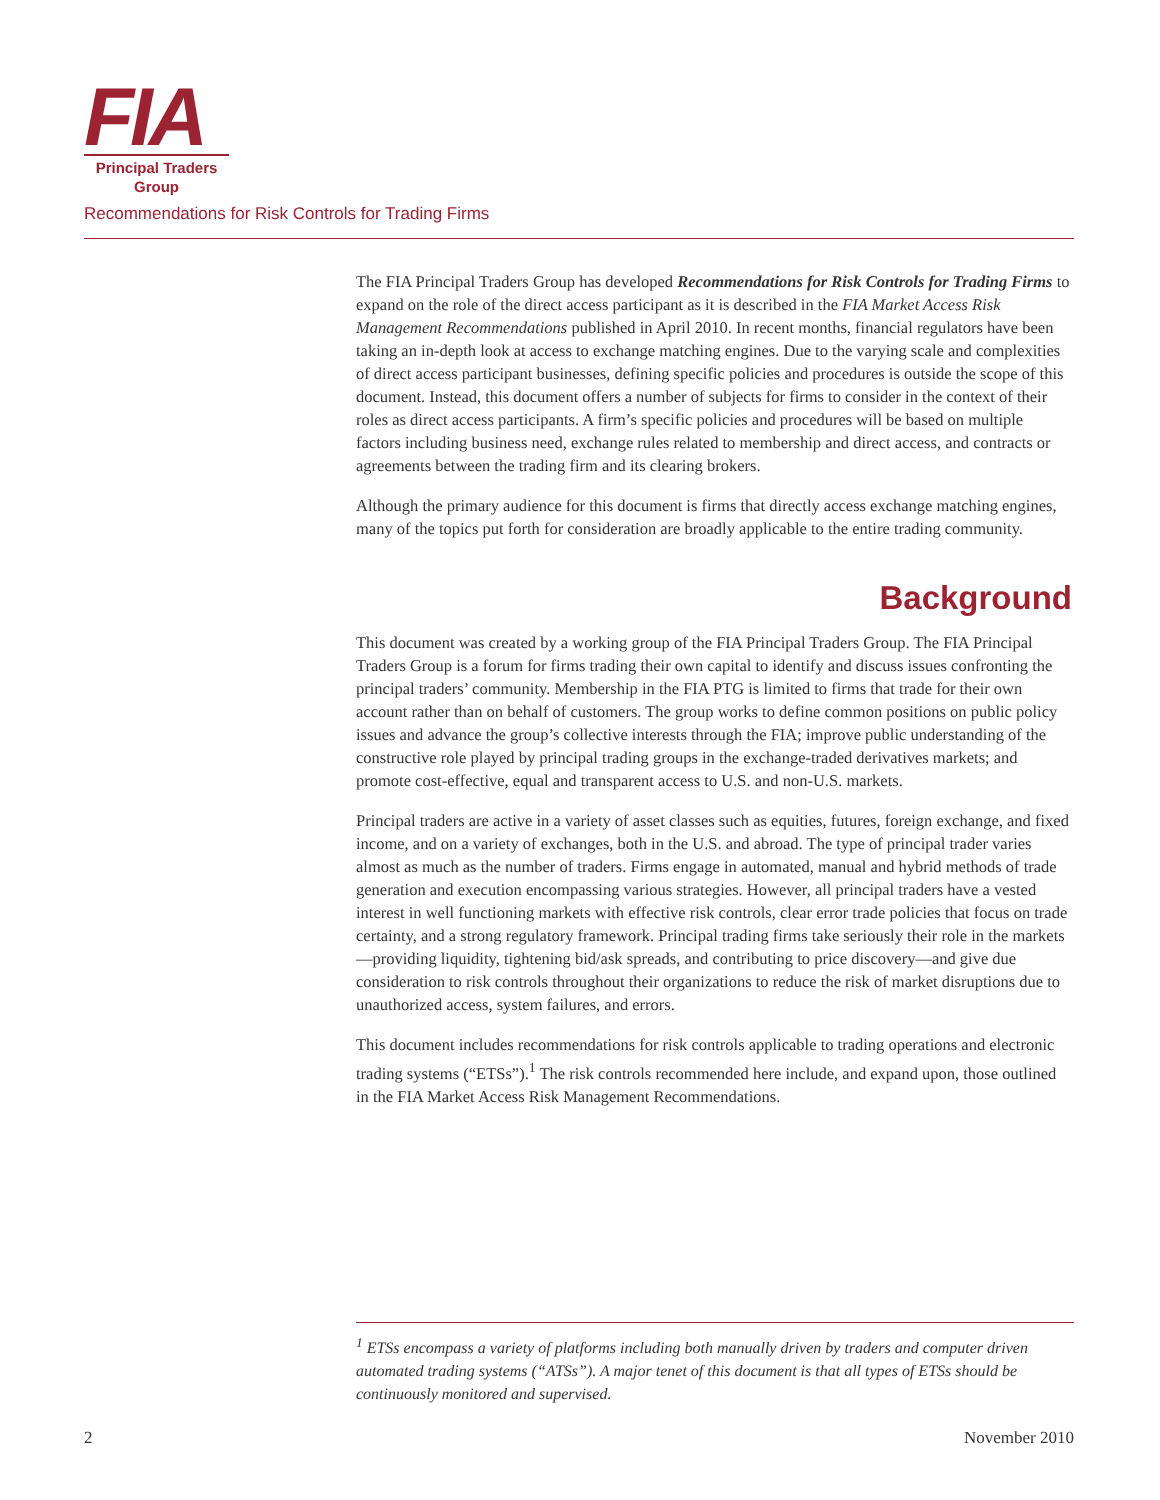FIA
Principal Traders
Group
Recommendations for Risk Controls for Trading Firms
The FIA Principal Traders Group has developed Recommendations for Risk Controls for Trading Firms to expand on the role of the direct access participant as it is described in the FIA Market Access Risk Management Recommendations published in April 2010. In recent months, financial regulators have been taking an in-depth look at access to exchange matching engines. Due to the varying scale and complexities of direct access participant businesses, defining specific policies and procedures is outside the scope of this document. Instead, this document offers a number of subjects for firms to consider in the context of their roles as direct access participants. A firm’s specific policies and procedures will be based on multiple factors including business need, exchange rules related to membership and direct access, and contracts or agreements between the trading firm and its clearing brokers.
Although the primary audience for this document is firms that directly access exchange matching engines, many of the topics put forth for consideration are broadly applicable to the entire trading community.
Background
This document was created by a working group of the FIA Principal Traders Group. The FIA Principal Traders Group is a forum for firms trading their own capital to identify and discuss issues confronting the principal traders’ community. Membership in the FIA PTG is limited to firms that trade for their own account rather than on behalf of customers. The group works to define common positions on public policy issues and advance the group’s collective interests through the FIA; improve public understanding of the constructive role played by principal trading groups in the exchange-traded derivatives markets; and promote cost-effective, equal and transparent access to U.S. and non-U.S. markets.
Principal traders are active in a variety of asset classes such as equities, futures, foreign exchange, and fixed income, and on a variety of exchanges, both in the U.S. and abroad. The type of principal trader varies almost as much as the number of traders. Firms engage in automated, manual and hybrid methods of trade generation and execution encompassing various strategies. However, all principal traders have a vested interest in well functioning markets with effective risk controls, clear error trade policies that focus on trade certainty, and a strong regulatory framework. Principal trading firms take seriously their role in the markets—providing liquidity, tightening bid/ask spreads, and contributing to price discovery—and give due consideration to risk controls throughout their organizations to reduce the risk of market disruptions due to unauthorized access, system failures, and errors.
This document includes recommendations for risk controls applicable to trading operations and electronic trading systems (“ETSs”).<sup>1</sup> The risk controls recommended here include, and expand upon, those outlined in the FIA Market Access Risk Management Recommendations.
<sup>1</sup> ETSs encompass a variety of platforms including both manually driven by traders and computer driven automated trading systems (“ATSs”). A major tenet of this document is that all types of ETSs should be continuously monitored and supervised.
2 November 2010